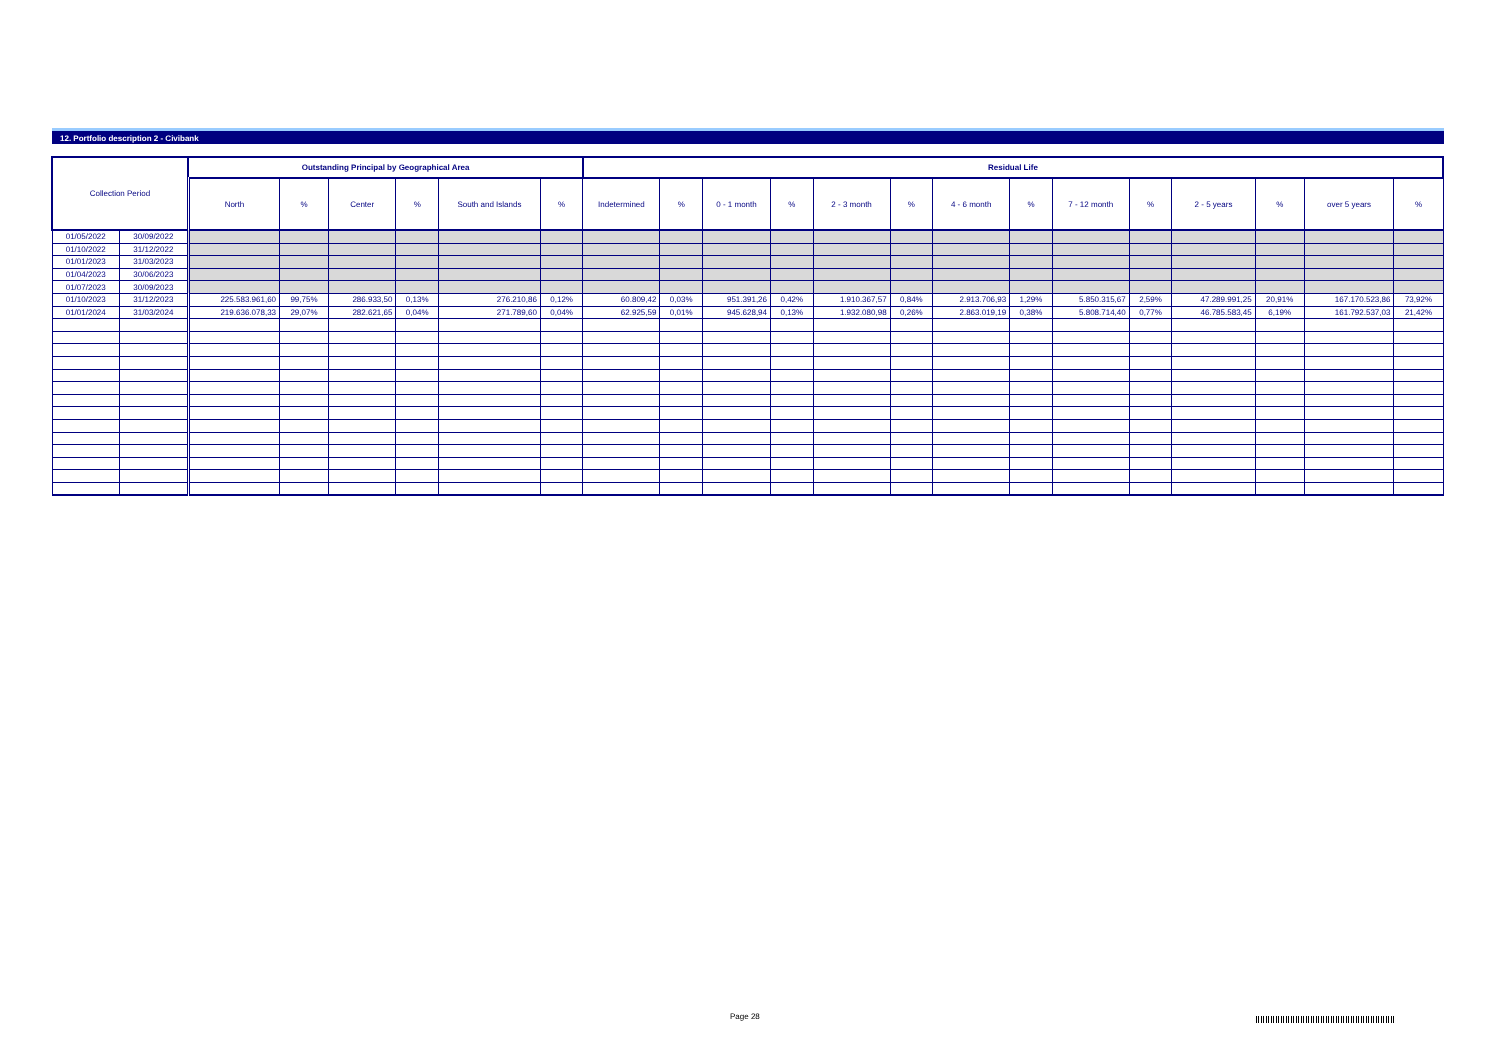12. Portfolio description 2 - Civibank
| Collection Period | | Outstanding Principal by Geographical Area | | | | | | Residual Life | | | | | | | | | | | | | |
| --- | --- | --- | --- | --- | --- | --- | --- | --- | --- | --- | --- | --- | --- | --- | --- | --- | --- | --- | --- | --- | --- |
| | | North | % | Center | % | South and Islands | % | Indetermined | % | 0 - 1 month | % | 2 - 3 month | % | 4 - 6 month | % | 7 - 12 month | % | 2 - 5 years | % | over 5 years | % |
| 01/05/2022 | 30/09/2022 | | | | | | | | | | | | | | | | | | | | |
| 01/10/2022 | 31/12/2022 | | | | | | | | | | | | | | | | | | | | |
| 01/01/2023 | 31/03/2023 | | | | | | | | | | | | | | | | | | | | |
| 01/04/2023 | 30/06/2023 | | | | | | | | | | | | | | | | | | | | |
| 01/07/2023 | 30/09/2023 | | | | | | | | | | | | | | | | | | | | |
| 01/10/2023 | 31/12/2023 | 225.583.961,60 | 99,75% | 286.933,50 | 0,13% | 276.210,86 | 0,12% | 60.809,42 | 0,03% | 951.391,26 | 0,42% | 1.910.367,57 | 0,84% | 2.913.706,93 | 1,29% | 5.850.315,67 | 2,59% | 47.289.991,25 | 20,91% | 167.170.523,86 | 73,92% |
| 01/01/2024 | 31/03/2024 | 219.636.078,33 | 29,07% | 282.621,65 | 0,04% | 271.789,60 | 0,04% | 62.925,59 | 0,01% | 945.628,94 | 0,13% | 1.932.080,98 | 0,26% | 2.863.019,19 | 0,38% | 5.808.714,40 | 0,77% | 46.785.583,45 | 6,19% | 161.792.537,03 | 21,42% |
Page 28